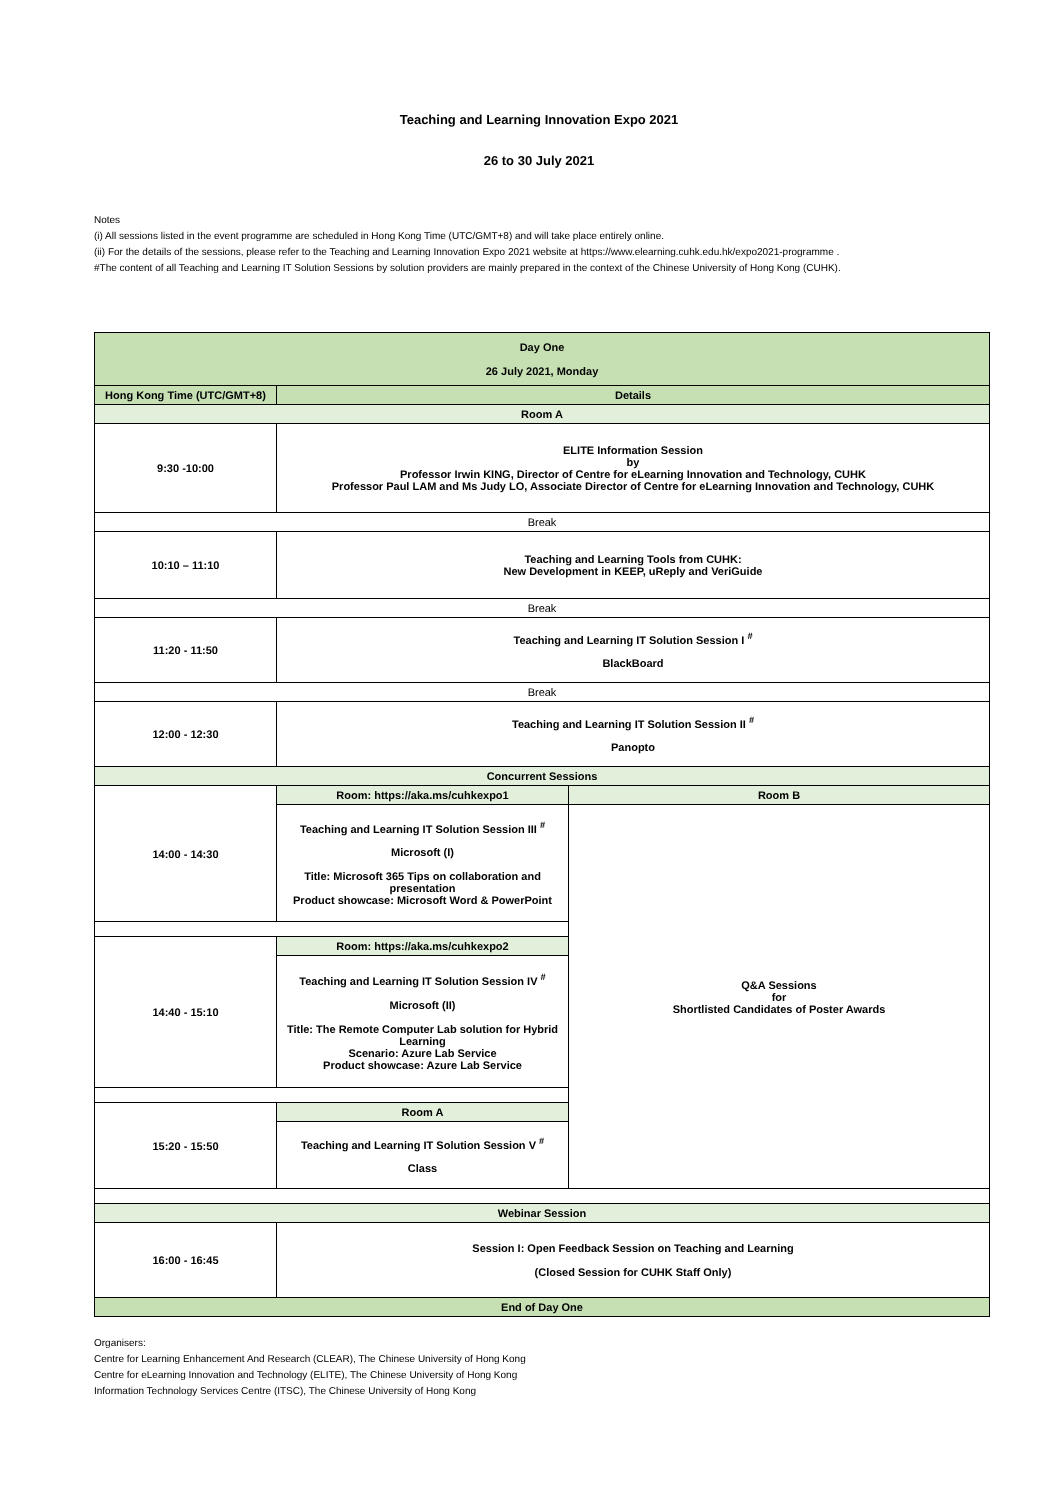Teaching and Learning Innovation Expo 2021
26 to 30 July 2021
Notes
(i) All sessions listed in the event programme are scheduled in Hong Kong Time (UTC/GMT+8) and will take place entirely online.
(ii) For the details of the sessions, please refer to the Teaching and Learning Innovation Expo 2021 website at https://www.elearning.cuhk.edu.hk/expo2021-programme .
#The content of all Teaching and Learning IT Solution Sessions by solution providers are mainly prepared in the context of the Chinese University of Hong Kong (CUHK).
| Day One 26 July 2021, Monday | | |
| Hong Kong Time (UTC/GMT+8) | Details | |
| Room A | | |
| 9:30 -10:00 | ELITE Information Session by Professor Irwin KING, Director of Centre for eLearning Innovation and Technology, CUHK Professor Paul LAM and Ms Judy LO, Associate Director of Centre for eLearning Innovation and Technology, CUHK | |
| Break | | |
| 10:10 – 11:10 | Teaching and Learning Tools from CUHK: New Development in KEEP, uReply and VeriGuide | |
| Break | | |
| 11:20 - 11:50 | Teaching and Learning IT Solution Session I <sup>#</sup> BlackBoard | |
| Break | | |
| 12:00 - 12:30 | Teaching and Learning IT Solution Session II <sup>#</sup> Panopto | |
| Concurrent Sessions | | |
| 14:00 - 14:30 | Room: https://aka.ms/cuhkexpo1 | Room B |
| | Teaching and Learning IT Solution Session III <sup>#</sup> Microsoft (I) Title: Microsoft 365 Tips on collaboration and presentation Product showcase: Microsoft Word & PowerPoint | Q&A Sessions for Shortlisted Candidates of Poster Awards |
| 14:40 - 15:10 | Room: https://aka.ms/cuhkexpo2 | |
| | Teaching and Learning IT Solution Session IV <sup>#</sup> Microsoft (II) Title: The Remote Computer Lab solution for Hybrid Learning Scenario: Azure Lab Service Product showcase: Azure Lab Service | |
| 15:20 - 15:50 | Room A | |
| | Teaching and Learning IT Solution Session V <sup>#</sup> Class | |
| Webinar Session | | |
| 16:00 - 16:45 | Session I: Open Feedback Session on Teaching and Learning (Closed Session for CUHK Staff Only) | |
| End of Day One | | |
Organisers:
Centre for Learning Enhancement And Research (CLEAR), The Chinese University of Hong Kong
Centre for eLearning Innovation and Technology (ELITE), The Chinese University of Hong Kong
Information Technology Services Centre (ITSC), The Chinese University of Hong Kong